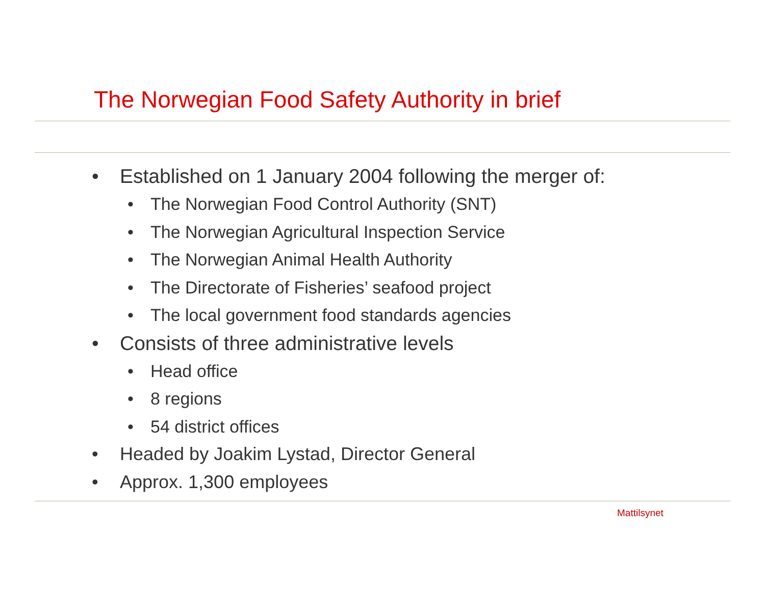The Norwegian Food Safety Authority in brief
• Established on 1 January 2004 following the merger of:
• The Norwegian Food Control Authority (SNT)
• The Norwegian Agricultural Inspection Service
• The Norwegian Animal Health Authority
• The Directorate of Fisheries’ seafood project
• The local government food standards agencies
• Consists of three administrative levels
• Head office
• 8 regions
• 54 district offices
• Headed by Joakim Lystad, Director General
• Approx. 1,300 employees
Mattilsynet